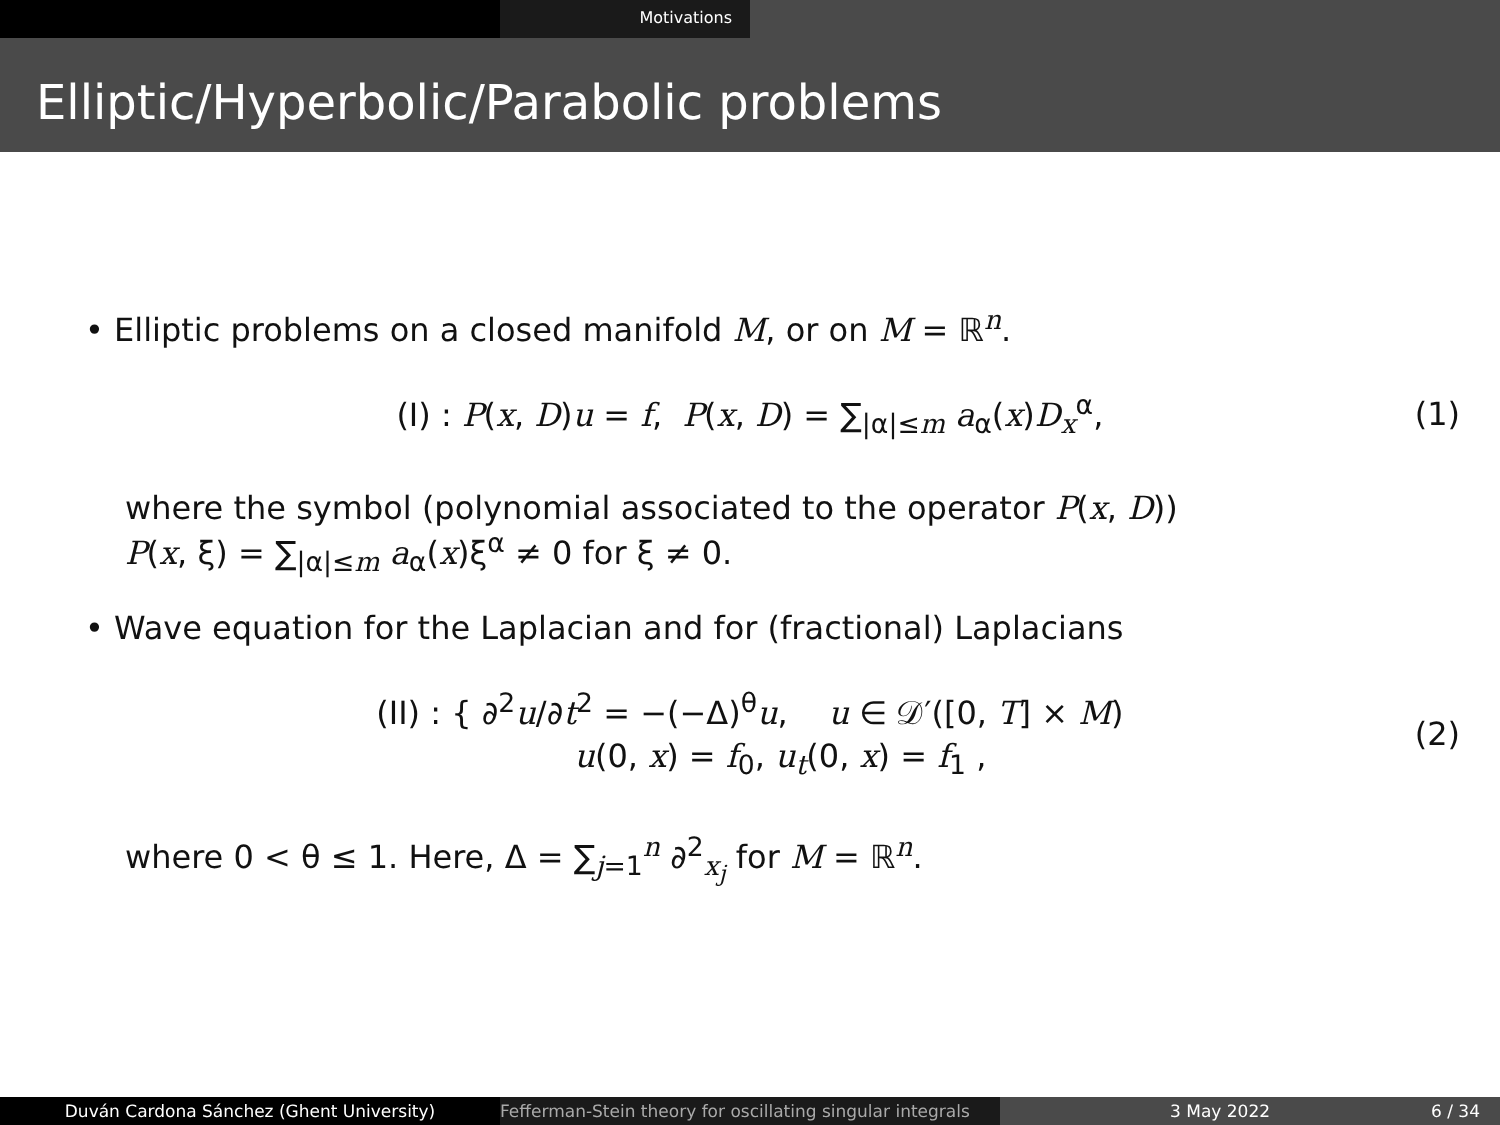Motivations
Elliptic/Hyperbolic/Parabolic problems
• Elliptic problems on a closed manifold M, or on M = ℝ<sup>n</sup>.
(I) : P(x, D)u = f, P(x, D) = ∑<sub>|α|≤m</sub> a<sub>α</sub>(x)D<sub>x</sub><sup>α</sup>,
(1)
where the symbol (polynomial associated to the operator P(x, D))
P(x, ξ) = ∑<sub>|α|≤m</sub> a<sub>α</sub>(x)ξ<sup>α</sup> ≠ 0 for ξ ≠ 0.
• Wave equation for the Laplacian and for (fractional) Laplacians
(II) : { ∂<sup>2</sup>u/∂t<sup>2</sup> = −(−Δ)<sup>θ</sup>u, u ∈ 𝒟′([0, T] × M)
u(0, x) = f<sub>0</sub>, u<sub>t</sub>(0, x) = f<sub>1</sub> ,
(2)
where 0 < θ ≤ 1. Here, Δ = ∑<sub>j=1</sub><sup>n</sup> ∂<sup>2</sup><sub>x<sub>j</sub></sub> for M = ℝ<sup>n</sup>.
Duván Cardona Sánchez (Ghent University) Fefferman-Stein theory for oscillating singular integrals
3 May 2022 6 / 34